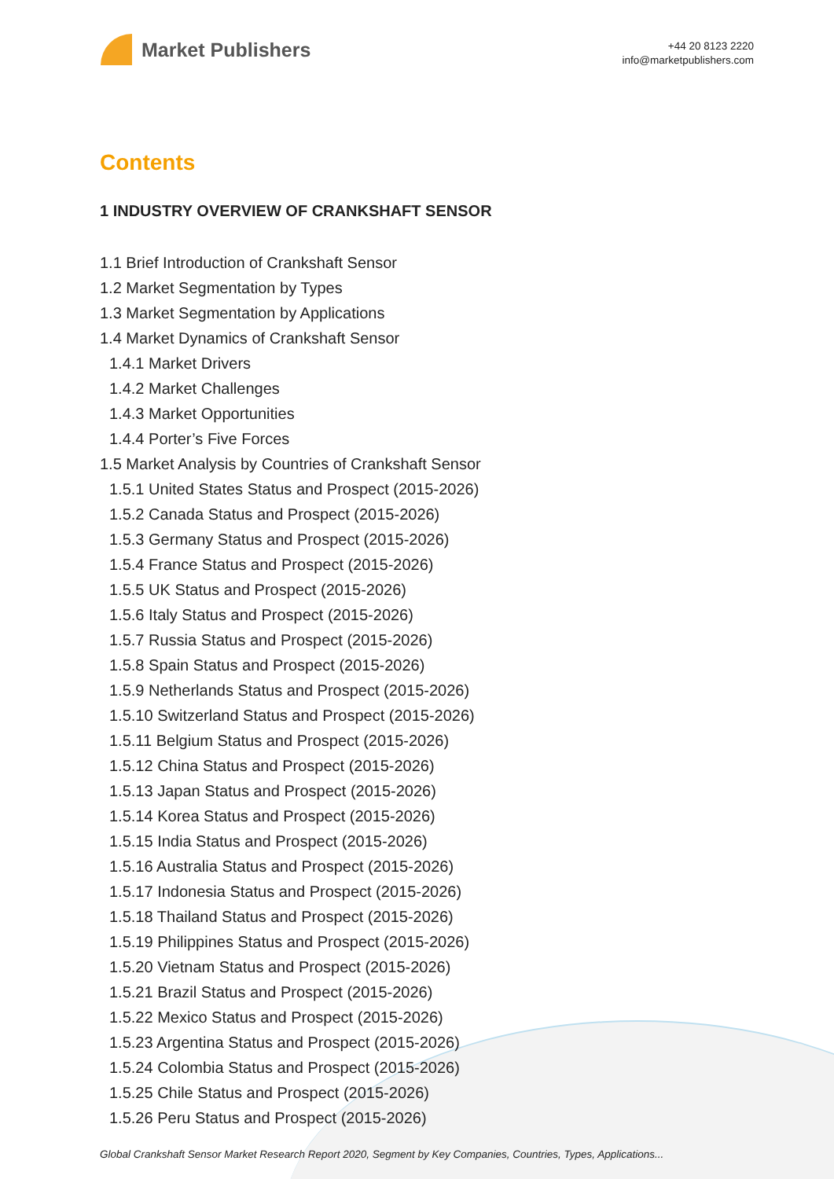Market Publishers
+44 20 8123 2220
info@marketpublishers.com
Contents
1 INDUSTRY OVERVIEW OF CRANKSHAFT SENSOR
1.1 Brief Introduction of Crankshaft Sensor
1.2 Market Segmentation by Types
1.3 Market Segmentation by Applications
1.4 Market Dynamics of Crankshaft Sensor
1.4.1 Market Drivers
1.4.2 Market Challenges
1.4.3 Market Opportunities
1.4.4 Porter’s Five Forces
1.5 Market Analysis by Countries of Crankshaft Sensor
1.5.1 United States Status and Prospect (2015-2026)
1.5.2 Canada Status and Prospect (2015-2026)
1.5.3 Germany Status and Prospect (2015-2026)
1.5.4 France Status and Prospect (2015-2026)
1.5.5 UK Status and Prospect (2015-2026)
1.5.6 Italy Status and Prospect (2015-2026)
1.5.7 Russia Status and Prospect (2015-2026)
1.5.8 Spain Status and Prospect (2015-2026)
1.5.9 Netherlands Status and Prospect (2015-2026)
1.5.10 Switzerland Status and Prospect (2015-2026)
1.5.11 Belgium Status and Prospect (2015-2026)
1.5.12 China Status and Prospect (2015-2026)
1.5.13 Japan Status and Prospect (2015-2026)
1.5.14 Korea Status and Prospect (2015-2026)
1.5.15 India Status and Prospect (2015-2026)
1.5.16 Australia Status and Prospect (2015-2026)
1.5.17 Indonesia Status and Prospect (2015-2026)
1.5.18 Thailand Status and Prospect (2015-2026)
1.5.19 Philippines Status and Prospect (2015-2026)
1.5.20 Vietnam Status and Prospect (2015-2026)
1.5.21 Brazil Status and Prospect (2015-2026)
1.5.22 Mexico Status and Prospect (2015-2026)
1.5.23 Argentina Status and Prospect (2015-2026)
1.5.24 Colombia Status and Prospect (2015-2026)
1.5.25 Chile Status and Prospect (2015-2026)
1.5.26 Peru Status and Prospect (2015-2026)
Global Crankshaft Sensor Market Research Report 2020, Segment by Key Companies, Countries, Types, Applications...